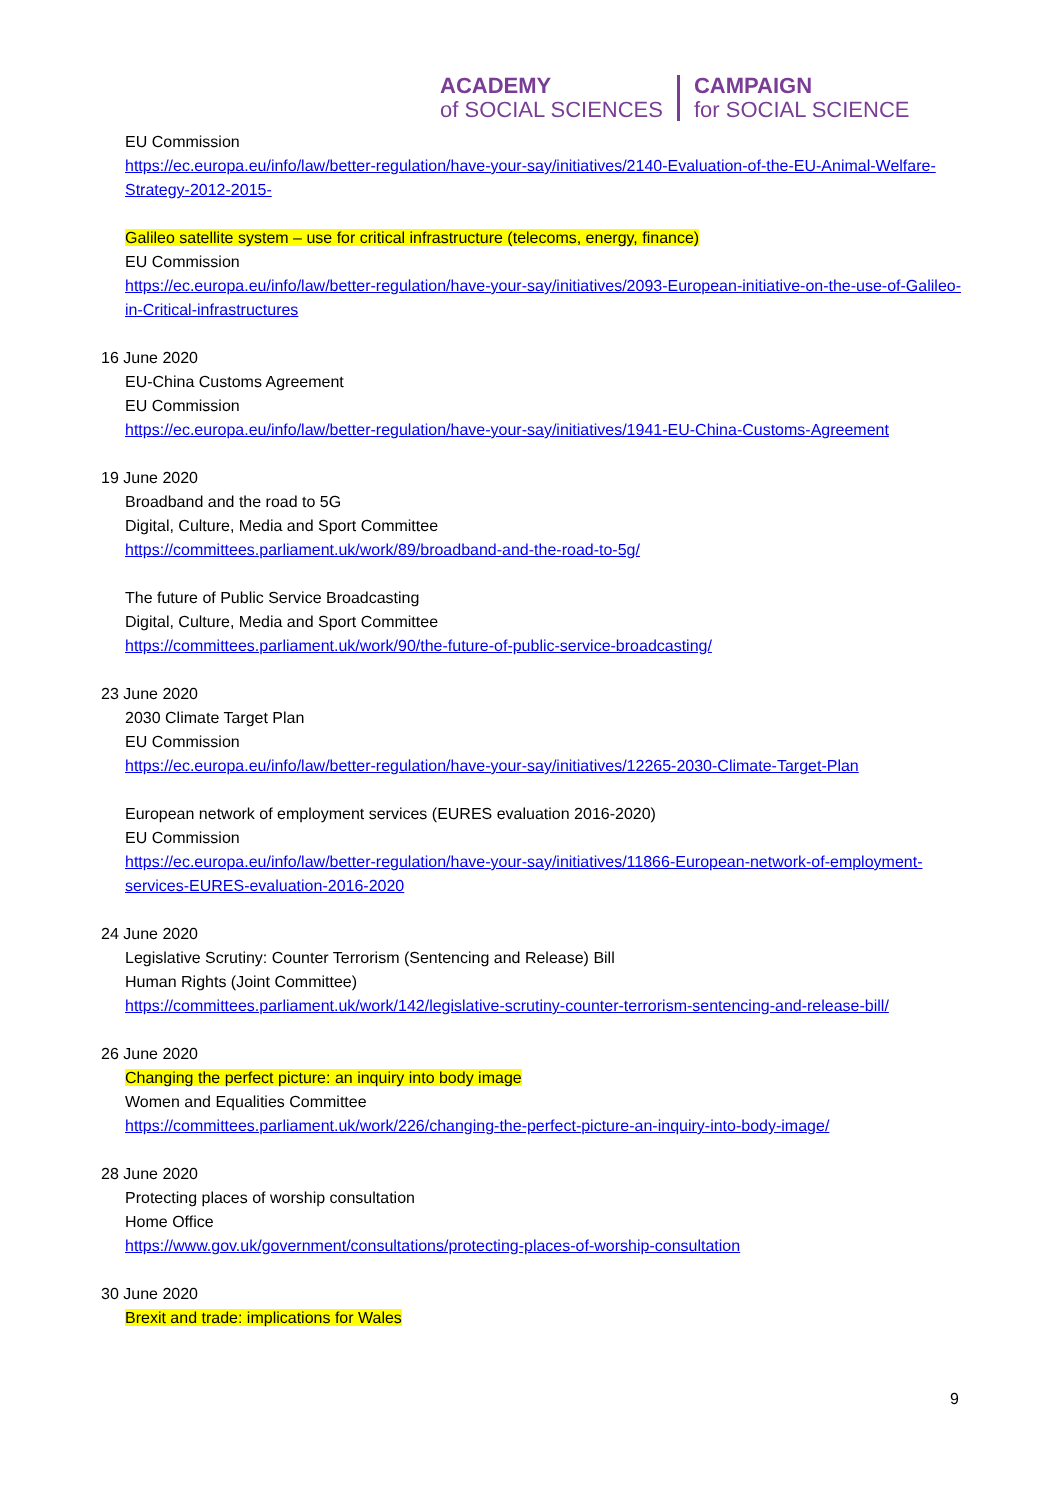ACADEMY
of SOCIAL SCIENCES
CAMPAIGN
for SOCIAL SCIENCE
EU Commission
https://ec.europa.eu/info/law/better-regulation/have-your-say/initiatives/2140-Evaluation-of-the-EU-Animal-Welfare-Strategy-2012-2015-
Galileo satellite system – use for critical infrastructure (telecoms, energy, finance)
EU Commission
https://ec.europa.eu/info/law/better-regulation/have-your-say/initiatives/2093-European-initiative-on-the-use-of-Galileo-in-Critical-infrastructures
16 June 2020
EU-China Customs Agreement
EU Commission
https://ec.europa.eu/info/law/better-regulation/have-your-say/initiatives/1941-EU-China-Customs-Agreement
19 June 2020
Broadband and the road to 5G
Digital, Culture, Media and Sport Committee
https://committees.parliament.uk/work/89/broadband-and-the-road-to-5g/
The future of Public Service Broadcasting
Digital, Culture, Media and Sport Committee
https://committees.parliament.uk/work/90/the-future-of-public-service-broadcasting/
23 June 2020
2030 Climate Target Plan
EU Commission
https://ec.europa.eu/info/law/better-regulation/have-your-say/initiatives/12265-2030-Climate-Target-Plan
European network of employment services (EURES evaluation 2016-2020)
EU Commission
https://ec.europa.eu/info/law/better-regulation/have-your-say/initiatives/11866-European-network-of-employment-services-EURES-evaluation-2016-2020
24 June 2020
Legislative Scrutiny: Counter Terrorism (Sentencing and Release) Bill
Human Rights (Joint Committee)
https://committees.parliament.uk/work/142/legislative-scrutiny-counter-terrorism-sentencing-and-release-bill/
26 June 2020
Changing the perfect picture: an inquiry into body image
Women and Equalities Committee
https://committees.parliament.uk/work/226/changing-the-perfect-picture-an-inquiry-into-body-image/
28 June 2020
Protecting places of worship consultation
Home Office
https://www.gov.uk/government/consultations/protecting-places-of-worship-consultation
30 June 2020
Brexit and trade: implications for Wales
9